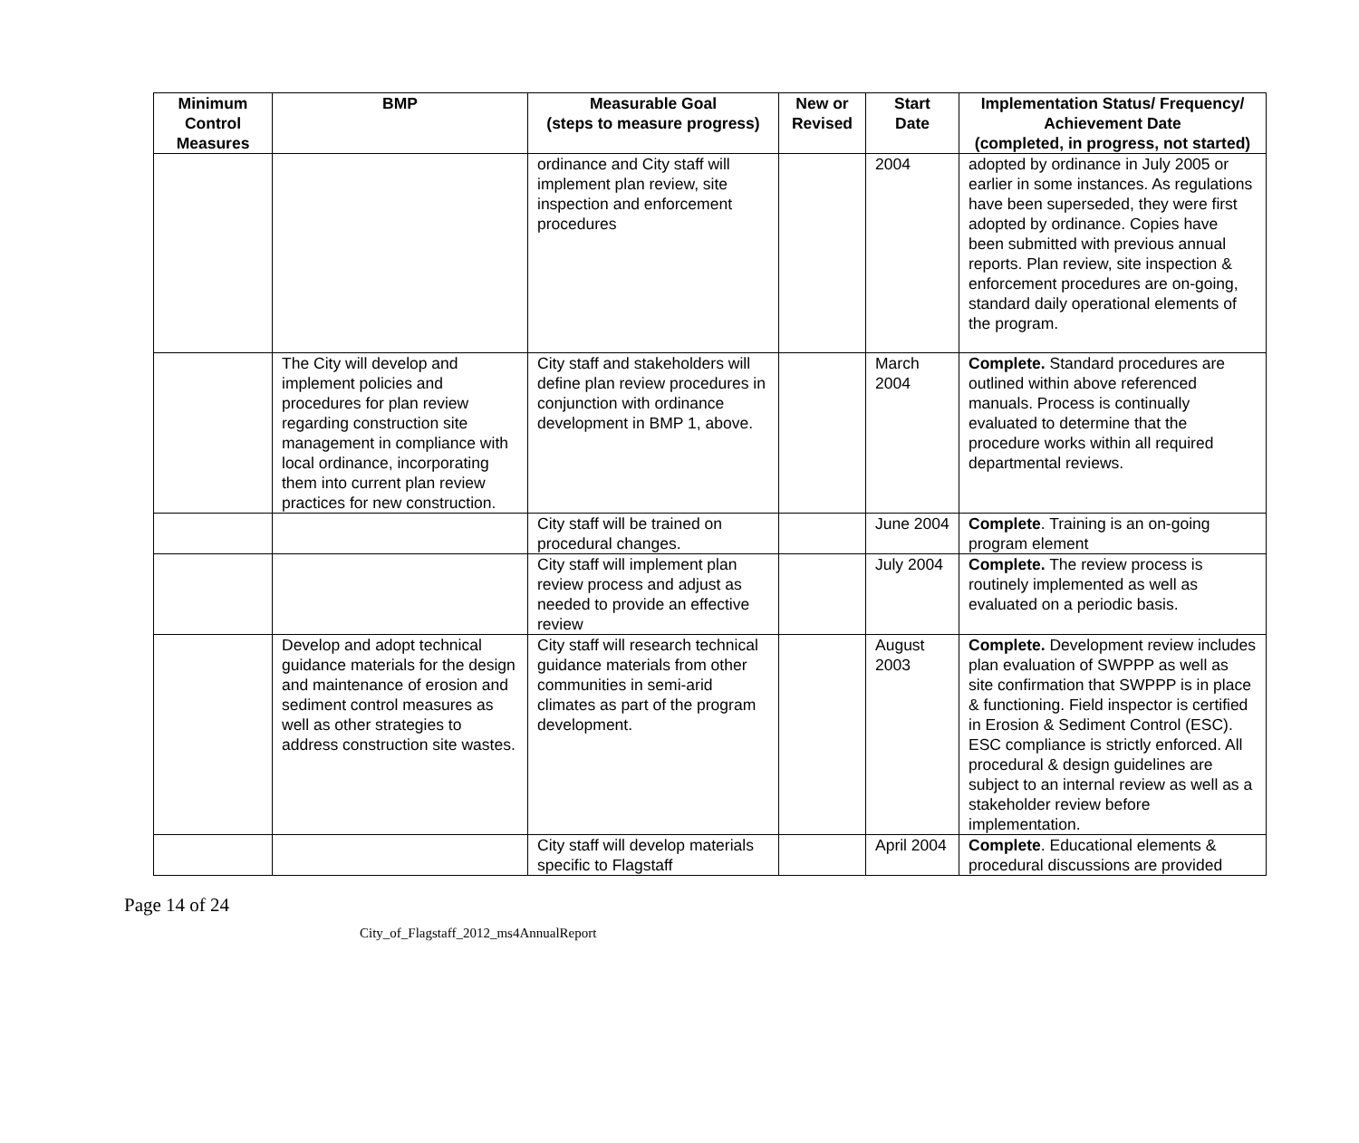| Minimum Control Measures | BMP | Measurable Goal (steps to measure progress) | New or Revised | Start Date | Implementation Status/ Frequency/ Achievement Date (completed, in progress, not started) |
| --- | --- | --- | --- | --- | --- |
| | | ordinance and City staff will implement plan review, site inspection and enforcement procedures | | 2004 | adopted by ordinance in July 2005 or earlier in some instances. As regulations have been superseded, they were first adopted by ordinance. Copies have been submitted with previous annual reports. Plan review, site inspection & enforcement procedures are on-going, standard daily operational elements of the program. |
| | The City will develop and implement policies and procedures for plan review regarding construction site management in compliance with local ordinance, incorporating them into current plan review practices for new construction. | City staff and stakeholders will define plan review procedures in conjunction with ordinance development in BMP 1, above. | | March 2004 | Complete. Standard procedures are outlined within above referenced manuals. Process is continually evaluated to determine that the procedure works within all required departmental reviews. |
| | | City staff will be trained on procedural changes. | | June 2004 | Complete . Training is an on-going program element |
| | | City staff will implement plan review process and adjust as needed to provide an effective review | | July 2004 | Complete. The review process is routinely implemented as well as evaluated on a periodic basis. |
| | Develop and adopt technical guidance materials for the design and maintenance of erosion and sediment control measures as well as other strategies to address construction site wastes. | City staff will research technical guidance materials from other communities in semi-arid climates as part of the program development. | | August 2003 | Complete. Development review includes plan evaluation of SWPPP as well as site confirmation that SWPPP is in place & functioning. Field inspector is certified in Erosion & Sediment Control (ESC). ESC compliance is strictly enforced. All procedural & design guidelines are subject to an internal review as well as a stakeholder review before implementation. |
| | | City staff will develop materials specific to Flagstaff | | April 2004 | Complete . Educational elements & procedural discussions are provided |
Page 14 of 24
City_of_Flagstaff_2012_ms4AnnualReport